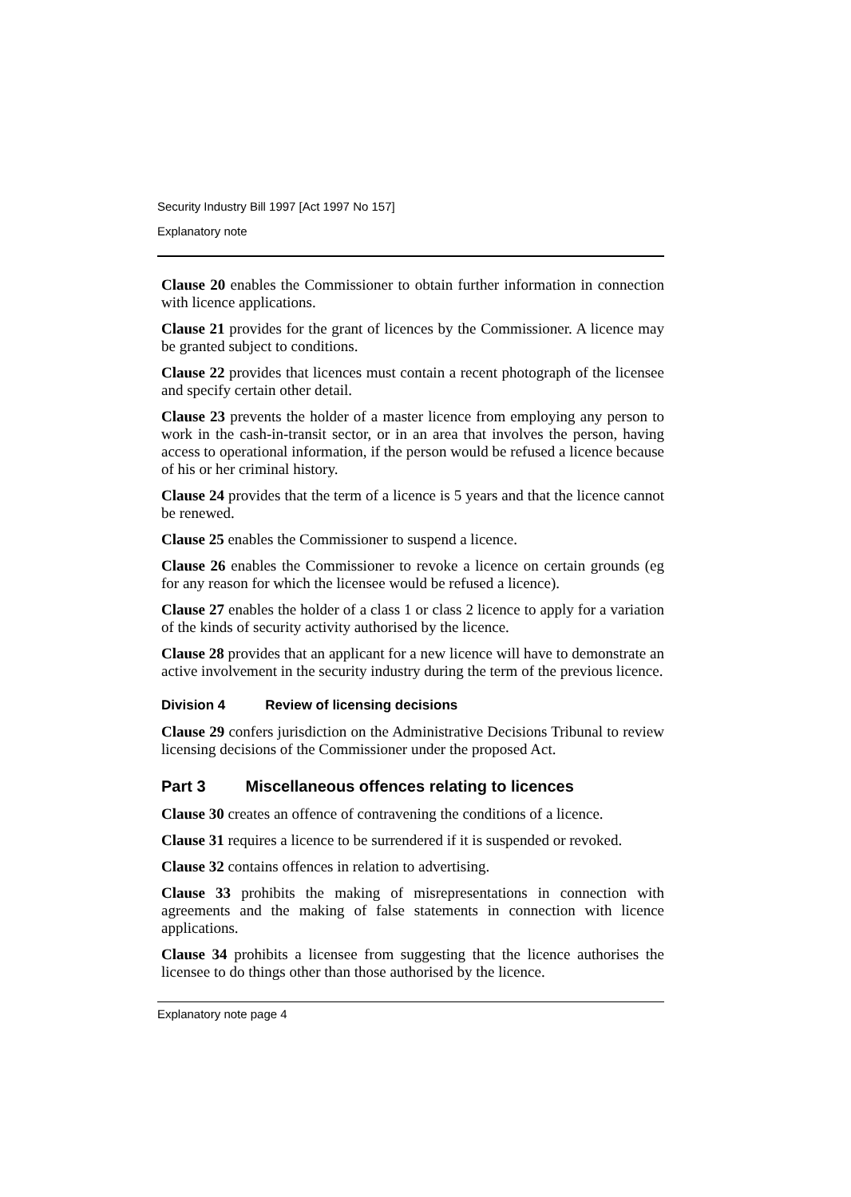Security Industry Bill 1997 [Act 1997 No 157]
Explanatory note
Clause 20 enables the Commissioner to obtain further information in connection with licence applications.
Clause 21 provides for the grant of licences by the Commissioner. A licence may be granted subject to conditions.
Clause 22 provides that licences must contain a recent photograph of the licensee and specify certain other detail.
Clause 23 prevents the holder of a master licence from employing any person to work in the cash-in-transit sector, or in an area that involves the person, having access to operational information, if the person would be refused a licence because of his or her criminal history.
Clause 24 provides that the term of a licence is 5 years and that the licence cannot be renewed.
Clause 25 enables the Commissioner to suspend a licence.
Clause 26 enables the Commissioner to revoke a licence on certain grounds (eg for any reason for which the licensee would be refused a licence).
Clause 27 enables the holder of a class 1 or class 2 licence to apply for a variation of the kinds of security activity authorised by the licence.
Clause 28 provides that an applicant for a new licence will have to demonstrate an active involvement in the security industry during the term of the previous licence.
Division 4 Review of licensing decisions
Clause 29 confers jurisdiction on the Administrative Decisions Tribunal to review licensing decisions of the Commissioner under the proposed Act.
Part 3 Miscellaneous offences relating to licences
Clause 30 creates an offence of contravening the conditions of a licence.
Clause 31 requires a licence to be surrendered if it is suspended or revoked.
Clause 32 contains offences in relation to advertising.
Clause 33 prohibits the making of misrepresentations in connection with agreements and the making of false statements in connection with licence applications.
Clause 34 prohibits a licensee from suggesting that the licence authorises the licensee to do things other than those authorised by the licence.
Explanatory note page 4